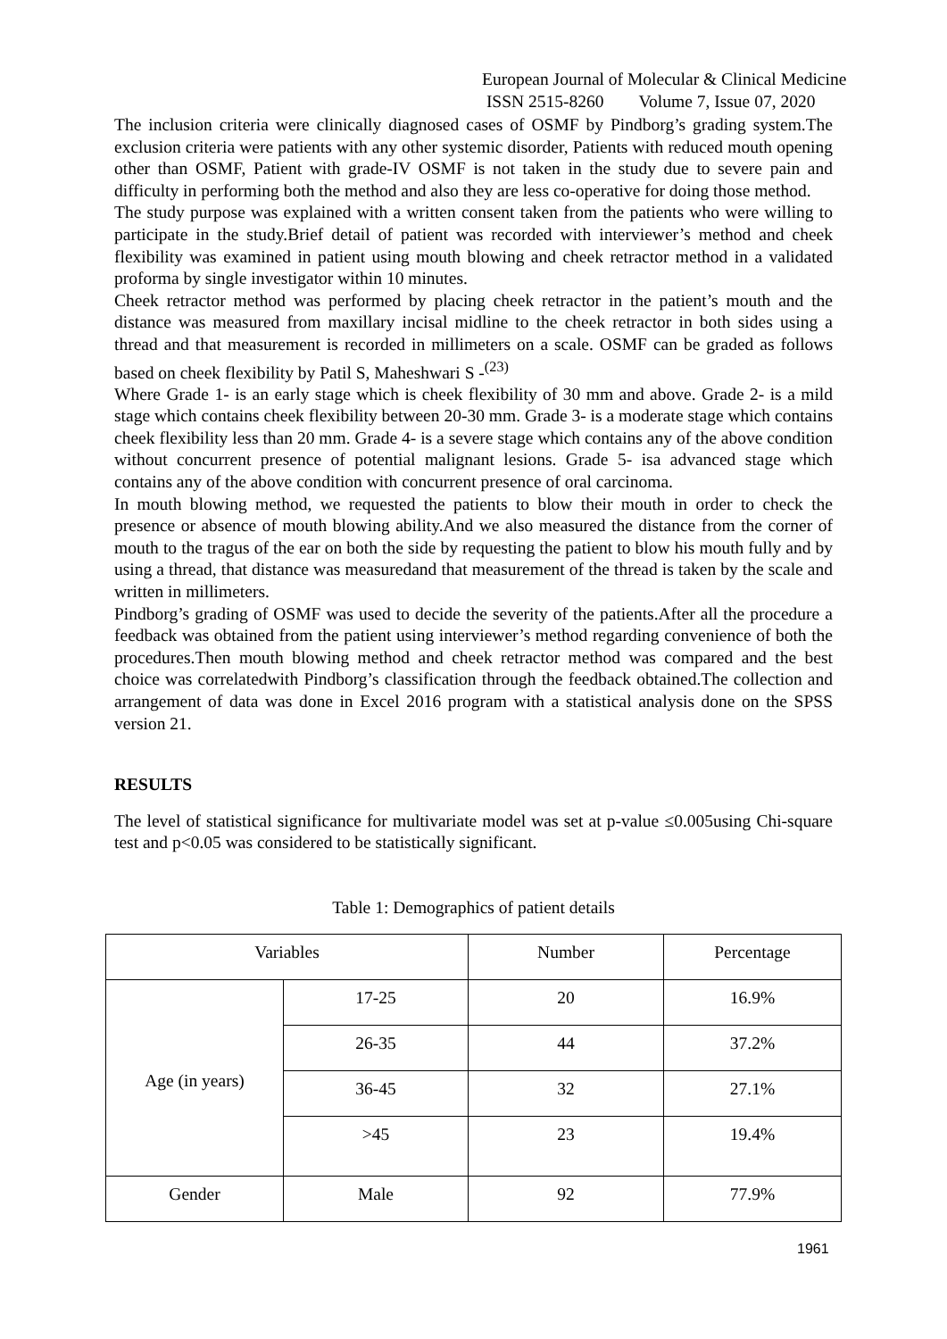European Journal of Molecular & Clinical Medicine
ISSN 2515-8260 Volume 7, Issue 07, 2020
The inclusion criteria were clinically diagnosed cases of OSMF by Pindborg’s grading system.The exclusion criteria were patients with any other systemic disorder, Patients with reduced mouth opening other than OSMF, Patient with grade-IV OSMF is not taken in the study due to severe pain and difficulty in performing both the method and also they are less co-operative for doing those method.
The study purpose was explained with a written consent taken from the patients who were willing to participate in the study.Brief detail of patient was recorded with interviewer’s method and cheek flexibility was examined in patient using mouth blowing and cheek retractor method in a validated proforma by single investigator within 10 minutes.
Cheek retractor method was performed by placing cheek retractor in the patient’s mouth and the distance was measured from maxillary incisal midline to the cheek retractor in both sides using a thread and that measurement is recorded in millimeters on a scale. OSMF can be graded as follows based on cheek flexibility by Patil S, Maheshwari S -<sup>(23)</sup>
Where Grade 1- is an early stage which is cheek flexibility of 30 mm and above. Grade 2- is a mild stage which contains cheek flexibility between 20-30 mm. Grade 3- is a moderate stage which contains cheek flexibility less than 20 mm. Grade 4- is a severe stage which contains any of the above condition without concurrent presence of potential malignant lesions. Grade 5- isa advanced stage which contains any of the above condition with concurrent presence of oral carcinoma.
In mouth blowing method, we requested the patients to blow their mouth in order to check the presence or absence of mouth blowing ability.And we also measured the distance from the corner of mouth to the tragus of the ear on both the side by requesting the patient to blow his mouth fully and by using a thread, that distance was measuredand that measurement of the thread is taken by the scale and written in millimeters.
Pindborg’s grading of OSMF was used to decide the severity of the patients.After all the procedure a feedback was obtained from the patient using interviewer’s method regarding convenience of both the procedures.Then mouth blowing method and cheek retractor method was compared and the best choice was correlatedwith Pindborg’s classification through the feedback obtained.The collection and arrangement of data was done in Excel 2016 program with a statistical analysis done on the SPSS version 21.
RESULTS
The level of statistical significance for multivariate model was set at p-value ≤0.005using Chi-square test and p<0.05 was considered to be statistically significant.
Table 1: Demographics of patient details
| Variables | | Number | Percentage |
| Age (in years) | 17-25 | 20 | 16.9% |
| | 26-35 | 44 | 37.2% |
| | 36-45 | 32 | 27.1% |
| | >45 | 23 | 19.4% |
| Gender | Male | 92 | 77.9% |
1961